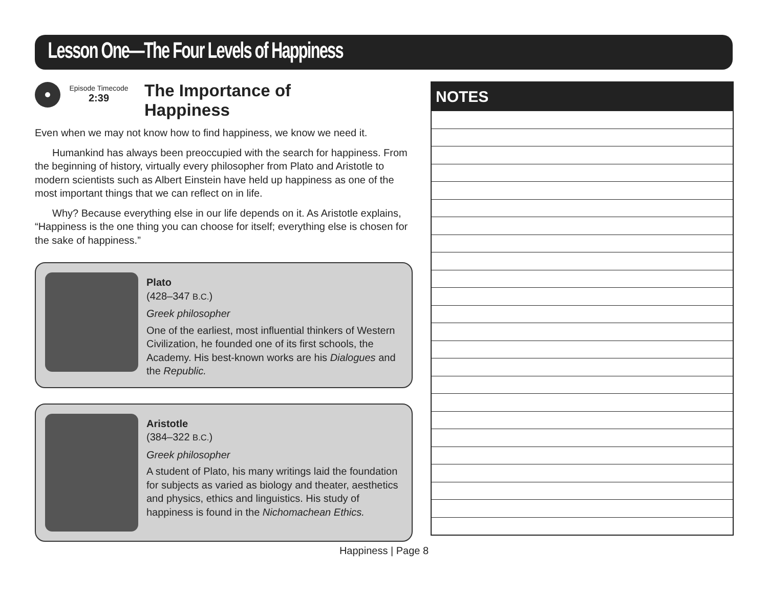Lesson One—The Four Levels of Happiness
Episode Timecode
2:39
The Importance of
Happiness
Even when we may not know how to find happiness, we know we need it.
Humankind has always been preoccupied with the search for happiness. From the beginning of history, virtually every philosopher from Plato and Aristotle to modern scientists such as Albert Einstein have held up happiness as one of the most important things that we can reflect on in life.
Why? Because everything else in our life depends on it. As Aristotle explains, “Happiness is the one thing you can choose for itself; everything else is chosen for the sake of happiness.”
Plato
(428–347 B.C.)
Greek philosopher
One of the earliest, most influential thinkers of Western Civilization, he founded one of its first schools, the Academy. His best-known works are his Dialogues and the Republic.
Aristotle
(384–322 B.C.)
Greek philosopher
A student of Plato, his many writings laid the foundation for subjects as varied as biology and theater, aesthetics and physics, ethics and linguistics. His study of happiness is found in the Nichomachean Ethics.
NOTES
Happiness | Page 8